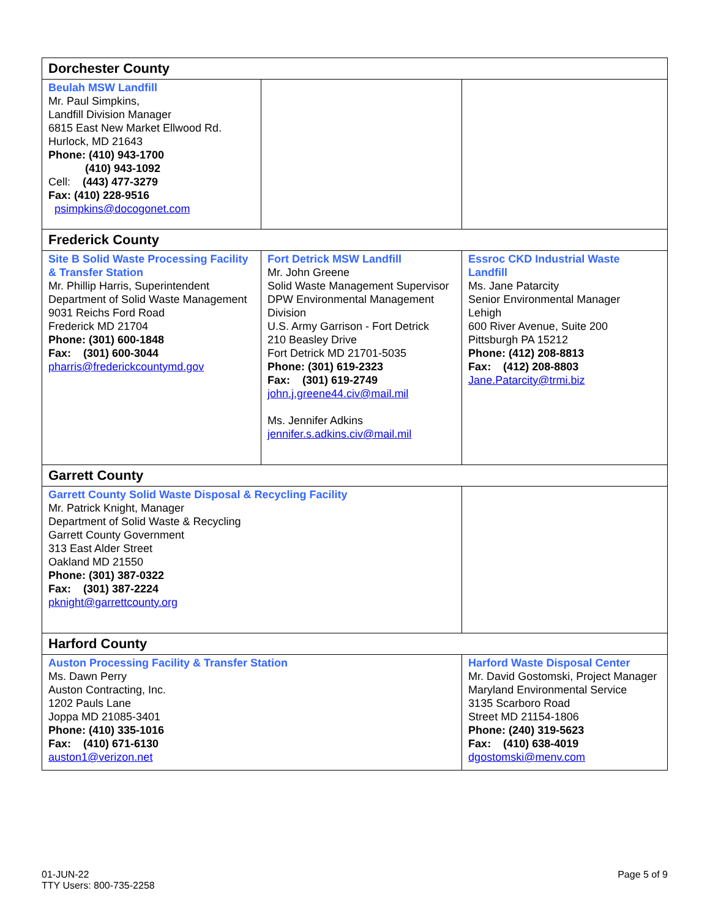| Dorchester County | | | |
| Beulah MSW Landfill Mr. Paul Simpkins, Landfill Division Manager 6815 East New Market Ellwood Rd. Hurlock, MD 21643 Phone: (410) 943-1700 (410) 943-1092 Cell: (443) 477-3279 Fax: (410) 228-9516 psimpkins@docogonet.com | | | |
| Frederick County | | | |
| Site B Solid Waste Processing Facility & Transfer Station Mr. Phillip Harris, Superintendent Department of Solid Waste Management 9031 Reichs Ford Road Frederick MD 21704 Phone: (301) 600-1848 Fax: (301) 600-3044 pharris@frederickcountymd.gov | Fort Detrick MSW Landfill Mr. John Greene Solid Waste Management Supervisor DPW Environmental Management Division U.S. Army Garrison - Fort Detrick 210 Beasley Drive Fort Detrick MD 21701-5035 Phone: (301) 619-2323 Fax: (301) 619-2749 john.j.greene44.civ@mail.mil Ms. Jennifer Adkins jennifer.s.adkins.civ@mail.mil | | Essroc CKD Industrial Waste Landfill Ms. Jane Patarcity Senior Environmental Manager Lehigh 600 River Avenue, Suite 200 Pittsburgh PA 15212 Phone: (412) 208-8813 Fax: (412) 208-8803 Jane.Patarcity@trmi.biz |
| Garrett County | | | |
| Garrett County Solid Waste Disposal & Recycling Facility Mr. Patrick Knight, Manager Department of Solid Waste & Recycling Garrett County Government 313 East Alder Street Oakland MD 21550 Phone: (301) 387-0322 Fax: (301) 387-2224 pknight@garrettcounty.org | | | |
| Harford County | | | |
| Auston Processing Facility & Transfer Station Ms. Dawn Perry Auston Contracting, Inc. 1202 Pauls Lane Joppa MD 21085-3401 Phone: (410) 335-1016 Fax: (410) 671-6130 auston1@verizon.net | | Harford Waste Disposal Center Mr. David Gostomski, Project Manager Maryland Environmental Service 3135 Scarboro Road Street MD 21154-1806 Phone: (240) 319-5623 Fax: (410) 638-4019 dgostomski@menv.com | |
01-JUN-22
TTY Users: 800-735-2258
Page 5 of 9